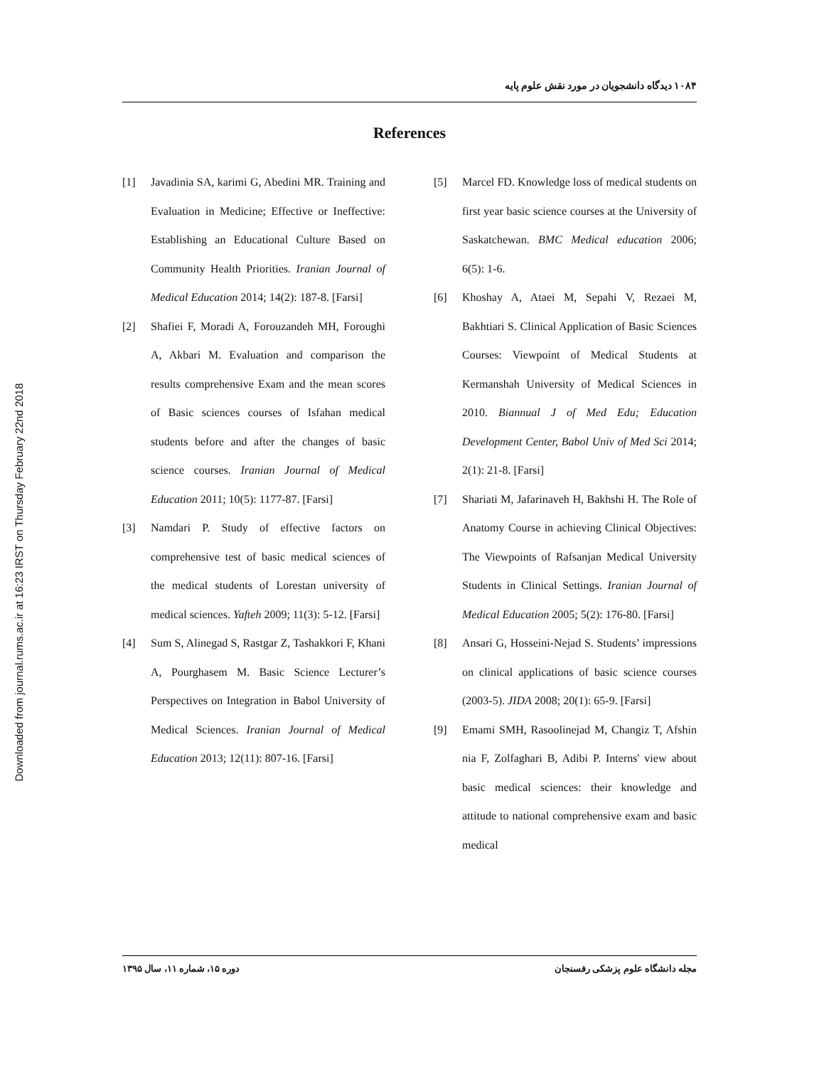Downloaded from journal.rums.ac.ir at 16:23 IRST on Thursday February 22nd 2018
۱۰۸۴ دیدگاه دانشجویان در مورد نقش علوم پایه
References
[1] Javadinia SA, karimi G, Abedini MR. Training and Evaluation in Medicine; Effective or Ineffective: Establishing an Educational Culture Based on Community Health Priorities. Iranian Journal of Medical Education 2014; 14(2): 187-8. [Farsi]
[2] Shafiei F, Moradi A, Forouzandeh MH, Foroughi A, Akbari M. Evaluation and comparison the results comprehensive Exam and the mean scores of Basic sciences courses of Isfahan medical students before and after the changes of basic science courses. Iranian Journal of Medical Education 2011; 10(5): 1177-87. [Farsi]
[3] Namdari P. Study of effective factors on comprehensive test of basic medical sciences of the medical students of Lorestan university of medical sciences. Yafteh 2009; 11(3): 5-12. [Farsi]
[4] Sum S, Alinegad S, Rastgar Z, Tashakkori F, Khani A, Pourghasem M. Basic Science Lecturer’s Perspectives on Integration in Babol University of Medical Sciences. Iranian Journal of Medical Education 2013; 12(11): 807-16. [Farsi]
[5] Marcel FD. Knowledge loss of medical students on first year basic science courses at the University of Saskatchewan. BMC Medical education 2006; 6(5): 1-6.
[6] Khoshay A, Ataei M, Sepahi V, Rezaei M, Bakhtiari S. Clinical Application of Basic Sciences Courses: Viewpoint of Medical Students at Kermanshah University of Medical Sciences in 2010. Biannual J of Med Edu; Education Development Center, Babol Univ of Med Sci 2014; 2(1): 21-8. [Farsi]
[7] Shariati M, Jafarinaveh H, Bakhshi H. The Role of Anatomy Course in achieving Clinical Objectives: The Viewpoints of Rafsanjan Medical University Students in Clinical Settings. Iranian Journal of Medical Education 2005; 5(2): 176-80. [Farsi]
[8] Ansari G, Hosseini-Nejad S. Students’ impressions on clinical applications of basic science courses (2003-5). JIDA 2008; 20(1): 65-9. [Farsi]
[9] Emami SMH, Rasoolinejad M, Changiz T, Afshin nia F, Zolfaghari B, Adibi P. Interns' view about basic medical sciences: their knowledge and attitude to national comprehensive exam and basic medical
مجله دانشگاه علوم پزشکی رفسنجان دوره ۱۵، شماره ۱۱، سال ۱۳۹۵